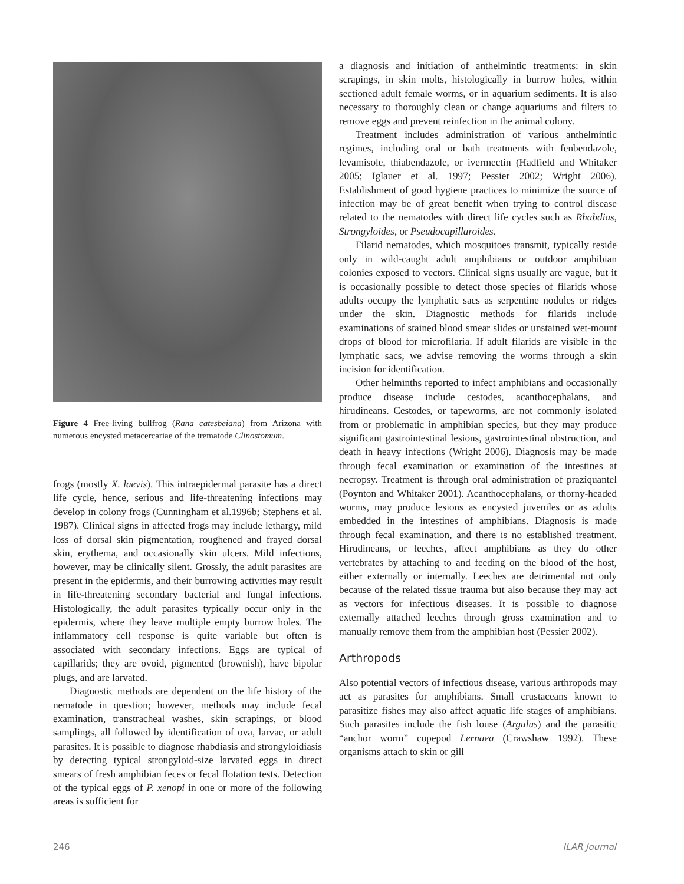Figure 4 Free-living bullfrog (Rana catesbeiana) from Arizona with numerous encysted metacercariae of the trematode Clinostomum.
frogs (mostly X. laevis). This intraepidermal parasite has a direct life cycle, hence, serious and life-threatening infections may develop in colony frogs (Cunningham et al.1996b; Stephens et al. 1987). Clinical signs in affected frogs may include lethargy, mild loss of dorsal skin pigmentation, roughened and frayed dorsal skin, erythema, and occasionally skin ulcers. Mild infections, however, may be clinically silent. Grossly, the adult parasites are present in the epidermis, and their burrowing activities may result in life-threatening secondary bacterial and fungal infections. Histologically, the adult parasites typically occur only in the epidermis, where they leave multiple empty burrow holes. The inflammatory cell response is quite variable but often is associated with secondary infections. Eggs are typical of capillarids; they are ovoid, pigmented (brownish), have bipolar plugs, and are larvated.
Diagnostic methods are dependent on the life history of the nematode in question; however, methods may include fecal examination, transtracheal washes, skin scrapings, or blood samplings, all followed by identification of ova, larvae, or adult parasites. It is possible to diagnose rhabdiasis and strongyloidiasis by detecting typical strongyloid-size larvated eggs in direct smears of fresh amphibian feces or fecal flotation tests. Detection of the typical eggs of P. xenopi in one or more of the following areas is sufficient for
a diagnosis and initiation of anthelmintic treatments: in skin scrapings, in skin molts, histologically in burrow holes, within sectioned adult female worms, or in aquarium sediments. It is also necessary to thoroughly clean or change aquariums and filters to remove eggs and prevent reinfection in the animal colony.
Treatment includes administration of various anthelmintic regimes, including oral or bath treatments with fenbendazole, levamisole, thiabendazole, or ivermectin (Hadfield and Whitaker 2005; Iglauer et al. 1997; Pessier 2002; Wright 2006). Establishment of good hygiene practices to minimize the source of infection may be of great benefit when trying to control disease related to the nematodes with direct life cycles such as Rhabdias, Strongyloides, or Pseudocapillaroides.
Filarid nematodes, which mosquitoes transmit, typically reside only in wild-caught adult amphibians or outdoor amphibian colonies exposed to vectors. Clinical signs usually are vague, but it is occasionally possible to detect those species of filarids whose adults occupy the lymphatic sacs as serpentine nodules or ridges under the skin. Diagnostic methods for filarids include examinations of stained blood smear slides or unstained wet-mount drops of blood for microfilaria. If adult filarids are visible in the lymphatic sacs, we advise removing the worms through a skin incision for identification.
Other helminths reported to infect amphibians and occasionally produce disease include cestodes, acanthocephalans, and hirudineans. Cestodes, or tapeworms, are not commonly isolated from or problematic in amphibian species, but they may produce significant gastrointestinal lesions, gastrointestinal obstruction, and death in heavy infections (Wright 2006). Diagnosis may be made through fecal examination or examination of the intestines at necropsy. Treatment is through oral administration of praziquantel (Poynton and Whitaker 2001). Acanthocephalans, or thorny-headed worms, may produce lesions as encysted juveniles or as adults embedded in the intestines of amphibians. Diagnosis is made through fecal examination, and there is no established treatment. Hirudineans, or leeches, affect amphibians as they do other vertebrates by attaching to and feeding on the blood of the host, either externally or internally. Leeches are detrimental not only because of the related tissue trauma but also because they may act as vectors for infectious diseases. It is possible to diagnose externally attached leeches through gross examination and to manually remove them from the amphibian host (Pessier 2002).
Arthropods
Also potential vectors of infectious disease, various arthropods may act as parasites for amphibians. Small crustaceans known to parasitize fishes may also affect aquatic life stages of amphibians. Such parasites include the fish louse (Argulus) and the parasitic “anchor worm” copepod Lernaea (Crawshaw 1992). These organisms attach to skin or gill
246 ILAR Journal